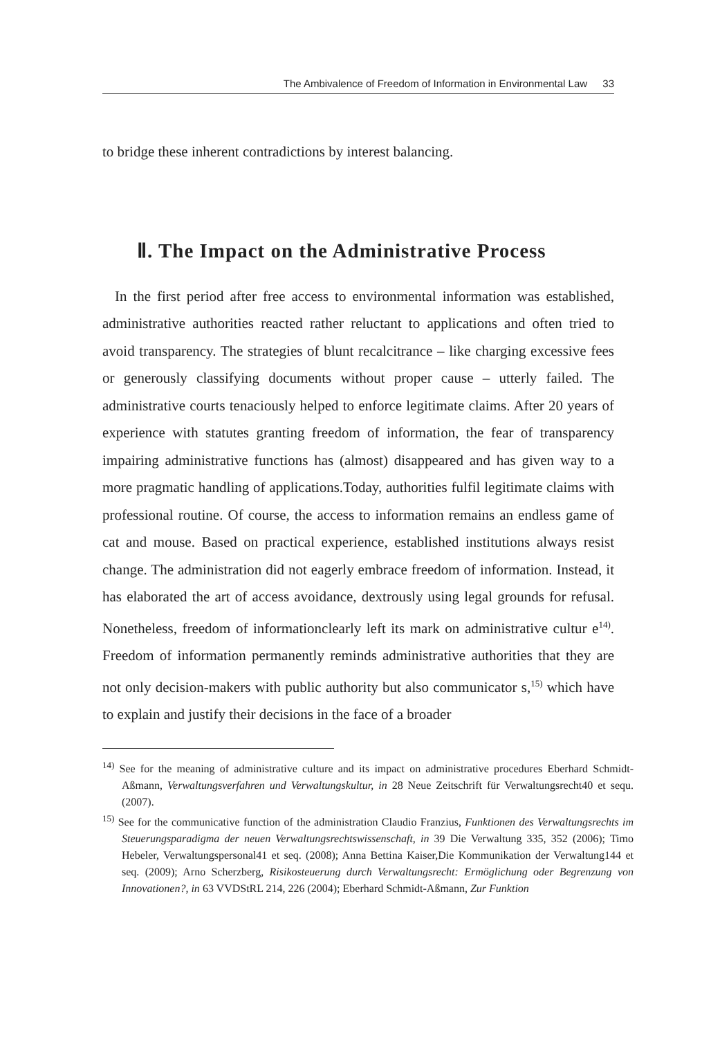The Ambivalence of Freedom of Information in Environmental Law 33
to bridge these inherent contradictions by interest balancing.
Ⅱ. The Impact on the Administrative Process
In the first period after free access to environmental information was established, administrative authorities reacted rather reluctant to applications and often tried to avoid transparency. The strategies of blunt recalcitrance – like charging excessive fees or generously classifying documents without proper cause – utterly failed. The administrative courts tenaciously helped to enforce legitimate claims. After 20 years of experience with statutes granting freedom of information, the fear of transparency impairing administrative functions has (almost) disappeared and has given way to a more pragmatic handling of applications.Today, authorities fulfil legitimate claims with professional routine. Of course, the access to information remains an endless game of cat and mouse. Based on practical experience, established institutions always resist change. The administration did not eagerly embrace freedom of information. Instead, it has elaborated the art of access avoidance, dextrously using legal grounds for refusal. Nonetheless, freedom of informationclearly left its mark on administrative cultur e<sup>14)</sup>. Freedom of information permanently reminds administrative authorities that they are not only decision-makers with public authority but also communicator s,<sup>15)</sup> which have to explain and justify their decisions in the face of a broader
<sup>14)</sup> See for the meaning of administrative culture and its impact on administrative procedures Eberhard Schmidt-Aßmann, Verwaltungsverfahren und Verwaltungskultur, in 28 Neue Zeitschrift für Verwaltungsrecht40 et sequ. (2007).
<sup>15)</sup> See for the communicative function of the administration Claudio Franzius, Funktionen des Verwaltungsrechts im Steuerungsparadigma der neuen Verwaltungsrechtswissenschaft, in 39 Die Verwaltung 335, 352 (2006); Timo Hebeler, Verwaltungspersonal41 et seq. (2008); Anna Bettina Kaiser,Die Kommunikation der Verwaltung144 et seq. (2009); Arno Scherzberg, Risikosteuerung durch Verwaltungsrecht: Ermöglichung oder Begrenzung von Innovationen?, in 63 VVDStRL 214, 226 (2004); Eberhard Schmidt-Aßmann, Zur Funktion